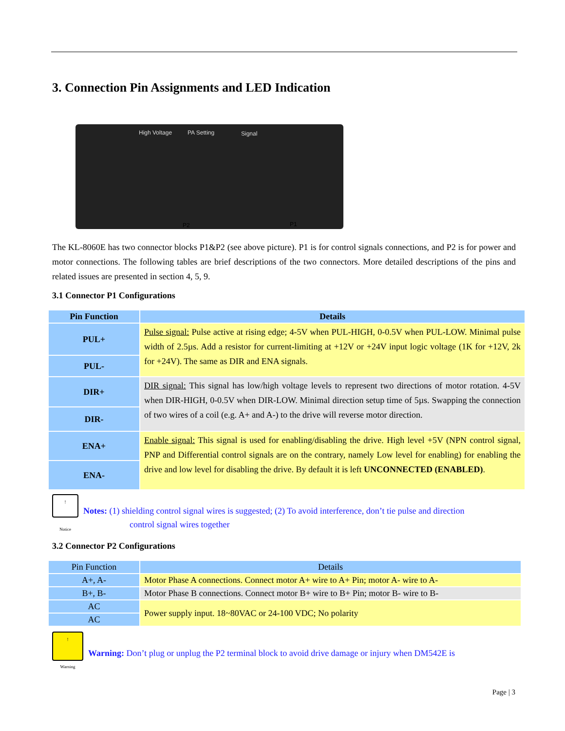3. Connection Pin Assignments and LED Indication
High Voltage PA Setting Signal
P2 P1
The KL-8060E has two connector blocks P1&P2 (see above picture). P1 is for control signals connections, and P2 is for power and motor connections. The following tables are brief descriptions of the two connectors. More detailed descriptions of the pins and related issues are presented in section 4, 5, 9.
3.1 Connector P1 Configurations
| Pin Function | Details |
| --- | --- |
| PUL+ | Pulse signal: Pulse active at rising edge; 4-5V when PUL-HIGH, 0-0.5V when PUL-LOW. Minimal pulse width of 2.5µs. Add a resistor for current-limiting at +12V or +24V input logic voltage (1K for +12V, 2k for +24V). The same as DIR and ENA signals. |
| PUL- | |
| DIR+ | DIR signal: This signal has low/high voltage levels to represent two directions of motor rotation. 4-5V when DIR-HIGH, 0-0.5V when DIR-LOW. Minimal direction setup time of 5µs. Swapping the connection of two wires of a coil (e.g. A+ and A-) to the drive will reverse motor direction. |
| DIR- | |
| ENA+ | Enable signal: This signal is used for enabling/disabling the drive. High level +5V (NPN control signal, PNP and Differential control signals are on the contrary, namely Low level for enabling) for enabling the drive and low level for disabling the drive. By default it is left UNCONNECTED (ENABLED) . |
| ENA- | |
!
Notice
Notes: (1) shielding control signal wires is suggested; (2) To avoid interference, don’t tie pulse and direction
control signal wires together
3.2 Connector P2 Configurations
| Pin Function | Details |
| A+, A- | Motor Phase A connections. Connect motor A+ wire to A+ Pin; motor A- wire to A- |
| B+, B- | Motor Phase B connections. Connect motor B+ wire to B+ Pin; motor B- wire to B- |
| AC | Power supply input. 18~80VAC or 24-100 VDC; No polarity |
| AC | |
!
Warning
Warning: Don’t plug or unplug the P2 terminal block to avoid drive damage or injury when DM542E is
Page | 3